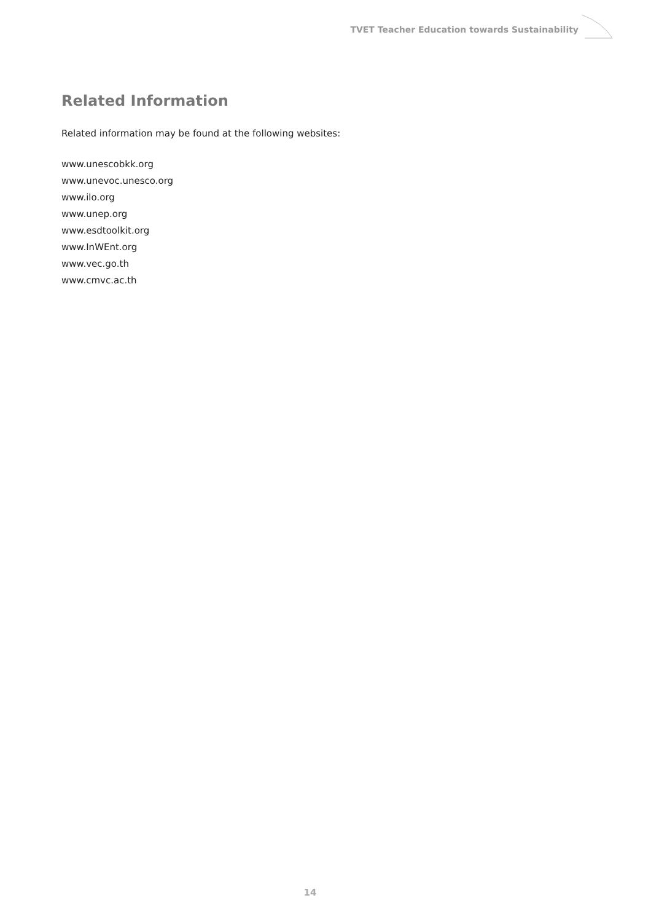TVET Teacher Education towards Sustainability
Related Information
Related information may be found at the following websites:
www.unescobkk.org
www.unevoc.unesco.org
www.ilo.org
www.unep.org
www.esdtoolkit.org
www.InWEnt.org
www.vec.go.th
www.cmvc.ac.th
14